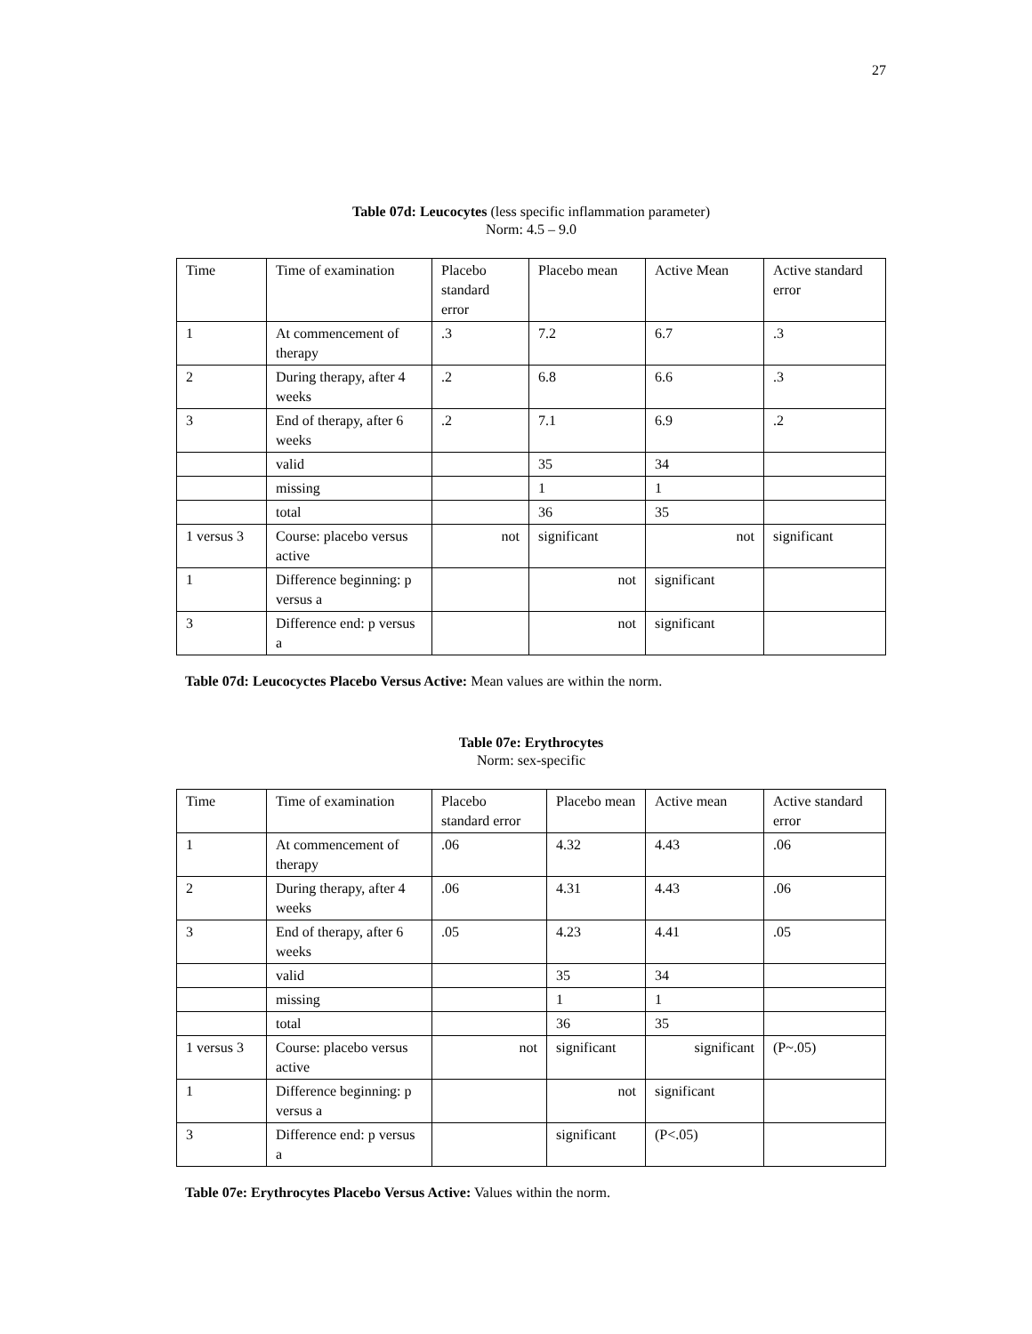27
Table 07d: Leucocytes (less specific inflammation parameter)
Norm: 4.5 – 9.0
| Time | Time of examination | Placebo standard error | Placebo mean | Active Mean | Active standard error |
| 1 | At commencement of therapy | .3 | 7.2 | 6.7 | .3 |
| 2 | During therapy, after 4 weeks | .2 | 6.8 | 6.6 | .3 |
| 3 | End of therapy, after 6 weeks | .2 | 7.1 | 6.9 | .2 |
| | valid | | 35 | 34 | |
| | missing | | 1 | 1 | |
| | total | | 36 | 35 | |
| 1 versus 3 | Course: placebo versus active | not | significant | not | significant |
| 1 | Difference beginning: p versus a | | not | significant | |
| 3 | Difference end: p versus a | | not | significant | |
Table 07d: Leucocyctes Placebo Versus Active: Mean values are within the norm.
Table 07e: Erythrocytes
Norm: sex-specific
| Time | Time of examination | Placebo standard error | Placebo mean | Active mean | Active standard error |
| 1 | At commencement of therapy | .06 | 4.32 | 4.43 | .06 |
| 2 | During therapy, after 4 weeks | .06 | 4.31 | 4.43 | .06 |
| 3 | End of therapy, after 6 weeks | .05 | 4.23 | 4.41 | .05 |
| | valid | | 35 | 34 | |
| | missing | | 1 | 1 | |
| | total | | 36 | 35 | |
| 1 versus 3 | Course: placebo versus active | not | significant | significant | (P~.05) |
| 1 | Difference beginning: p versus a | | not | significant | |
| 3 | Difference end: p versus a | | significant | (P<.05) | |
Table 07e: Erythrocytes Placebo Versus Active: Values within the norm.